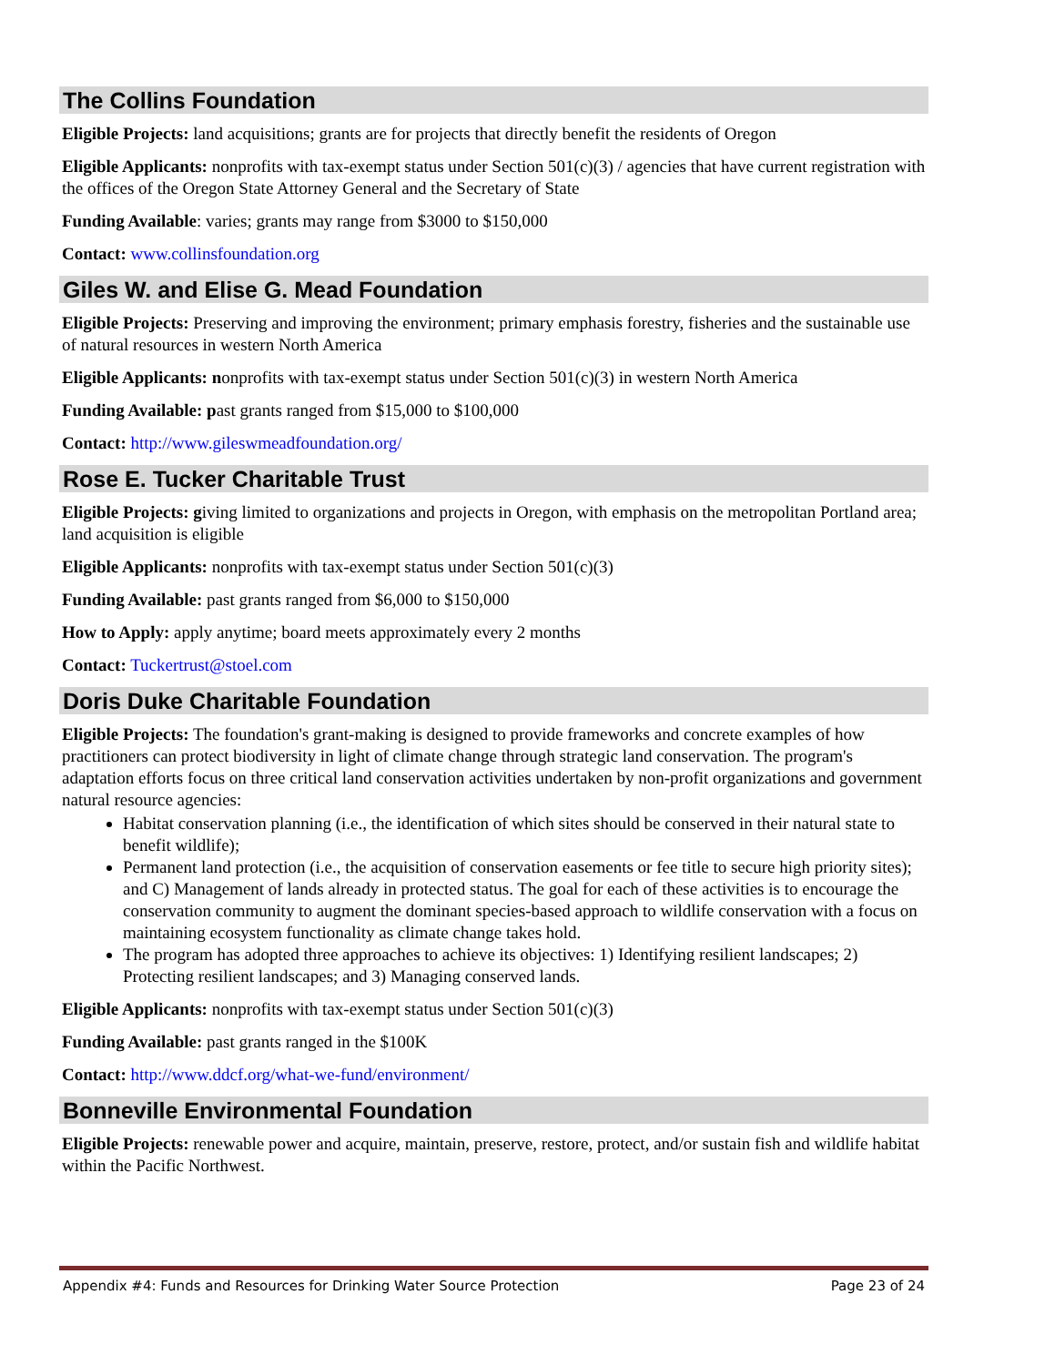The Collins Foundation
Eligible Projects: land acquisitions; grants are for projects that directly benefit the residents of Oregon
Eligible Applicants: nonprofits with tax-exempt status under Section 501(c)(3) / agencies that have current registration with the offices of the Oregon State Attorney General and the Secretary of State
Funding Available: varies; grants may range from $3000 to $150,000
Contact: www.collinsfoundation.org
Giles W. and Elise G. Mead Foundation
Eligible Projects: Preserving and improving the environment; primary emphasis forestry, fisheries and the sustainable use of natural resources in western North America
Eligible Applicants: nonprofits with tax-exempt status under Section 501(c)(3) in western North America
Funding Available: past grants ranged from $15,000 to $100,000
Contact: http://www.gileswmeadfoundation.org/
Rose E. Tucker Charitable Trust
Eligible Projects: giving limited to organizations and projects in Oregon, with emphasis on the metropolitan Portland area; land acquisition is eligible
Eligible Applicants: nonprofits with tax-exempt status under Section 501(c)(3)
Funding Available: past grants ranged from $6,000 to $150,000
How to Apply: apply anytime; board meets approximately every 2 months
Contact: Tuckertrust@stoel.com
Doris Duke Charitable Foundation
Eligible Projects: The foundation's grant-making is designed to provide frameworks and concrete examples of how practitioners can protect biodiversity in light of climate change through strategic land conservation. The program's adaptation efforts focus on three critical land conservation activities undertaken by non-profit organizations and government natural resource agencies:
Habitat conservation planning (i.e., the identification of which sites should be conserved in their natural state to benefit wildlife);
Permanent land protection (i.e., the acquisition of conservation easements or fee title to secure high priority sites); and C) Management of lands already in protected status. The goal for each of these activities is to encourage the conservation community to augment the dominant species-based approach to wildlife conservation with a focus on maintaining ecosystem functionality as climate change takes hold.
The program has adopted three approaches to achieve its objectives: 1) Identifying resilient landscapes; 2) Protecting resilient landscapes; and 3) Managing conserved lands.
Eligible Applicants: nonprofits with tax-exempt status under Section 501(c)(3)
Funding Available: past grants ranged in the $100K
Contact: http://www.ddcf.org/what-we-fund/environment/
Bonneville Environmental Foundation
Eligible Projects: renewable power and acquire, maintain, preserve, restore, protect, and/or sustain fish and wildlife habitat within the Pacific Northwest.
Appendix #4: Funds and Resources for Drinking Water Source Protection Page 23 of 24